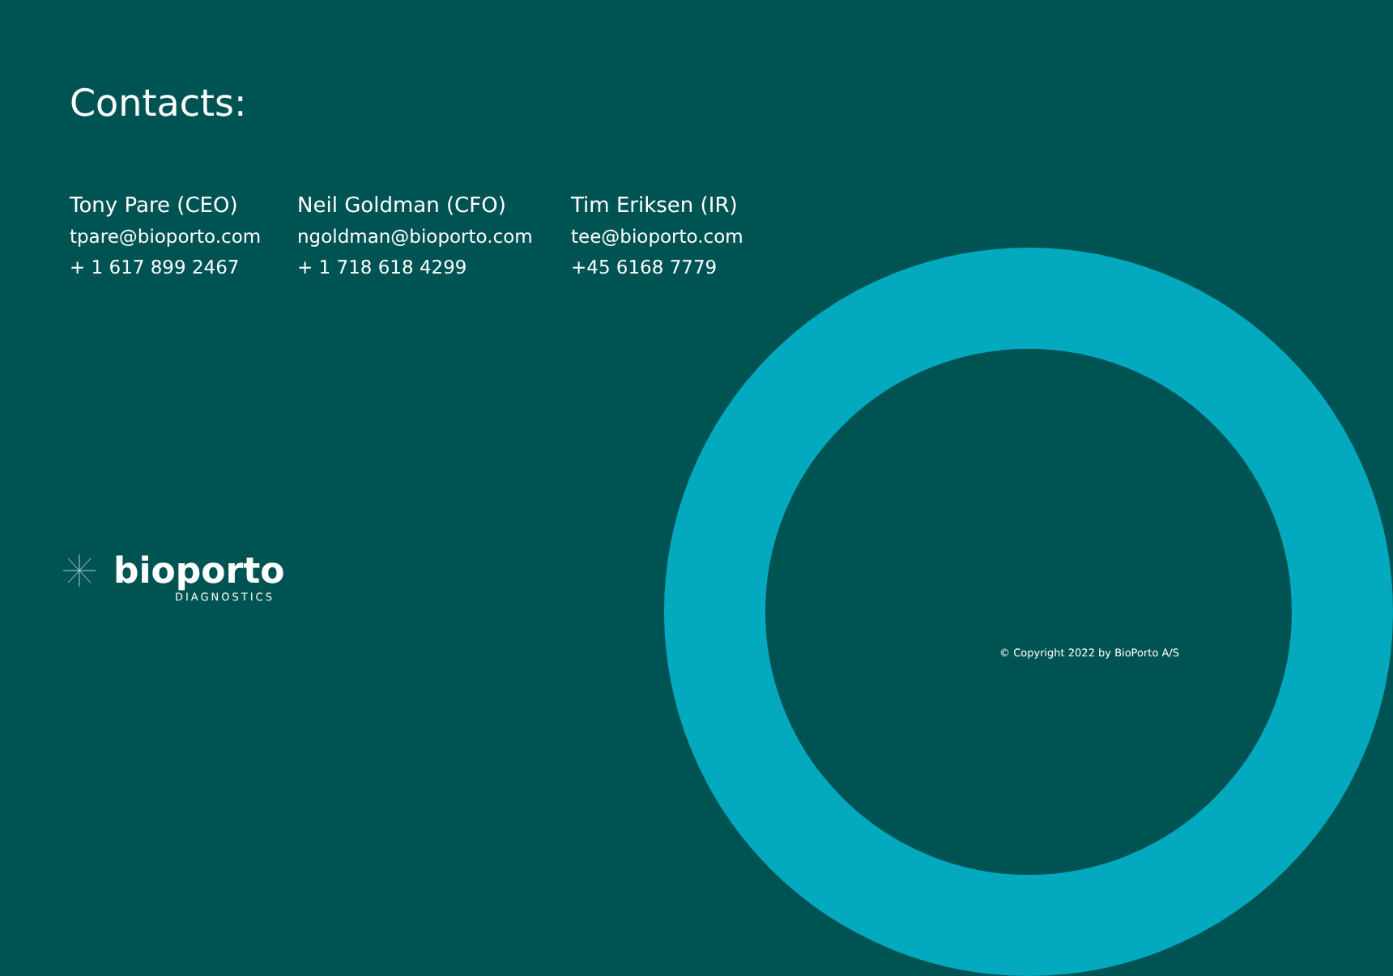Contacts:
Tony Pare (CEO)
tpare@bioporto.com
+ 1 617 899 2467
Neil Goldman (CFO)
ngoldman@bioporto.com
+ 1 718 618 4299
Tim Eriksen (IR)
tee@bioporto.com
+45 6168 7779
bioporto
DIAGNOSTICS
© Copyright 2022 by BioPorto A/S